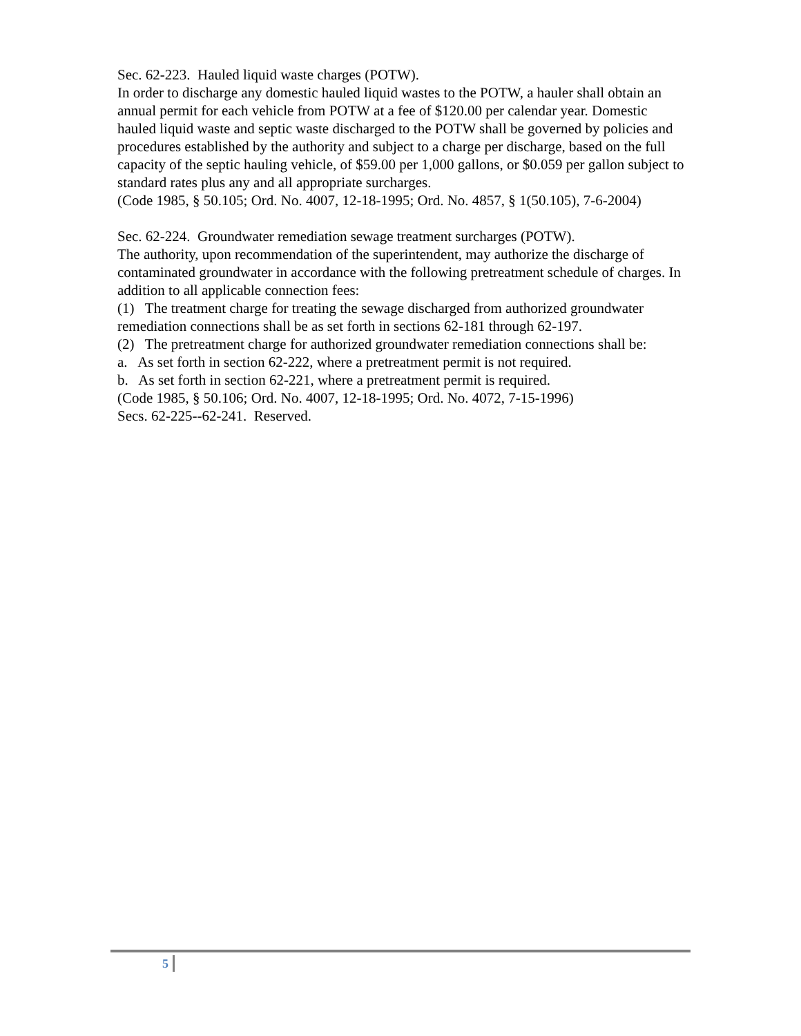Sec. 62-223. Hauled liquid waste charges (POTW).
In order to discharge any domestic hauled liquid wastes to the POTW, a hauler shall obtain an annual permit for each vehicle from POTW at a fee of $120.00 per calendar year. Domestic hauled liquid waste and septic waste discharged to the POTW shall be governed by policies and procedures established by the authority and subject to a charge per discharge, based on the full capacity of the septic hauling vehicle, of $59.00 per 1,000 gallons, or $0.059 per gallon subject to standard rates plus any and all appropriate surcharges.
(Code 1985, § 50.105; Ord. No. 4007, 12-18-1995; Ord. No. 4857, § 1(50.105), 7-6-2004)
Sec. 62-224. Groundwater remediation sewage treatment surcharges (POTW).
The authority, upon recommendation of the superintendent, may authorize the discharge of contaminated groundwater in accordance with the following pretreatment schedule of charges. In addition to all applicable connection fees:
(1) The treatment charge for treating the sewage discharged from authorized groundwater remediation connections shall be as set forth in sections 62-181 through 62-197.
(2) The pretreatment charge for authorized groundwater remediation connections shall be:
a. As set forth in section 62-222, where a pretreatment permit is not required.
b. As set forth in section 62-221, where a pretreatment permit is required.
(Code 1985, § 50.106; Ord. No. 4007, 12-18-1995; Ord. No. 4072, 7-15-1996)
Secs. 62-225--62-241. Reserved.
5